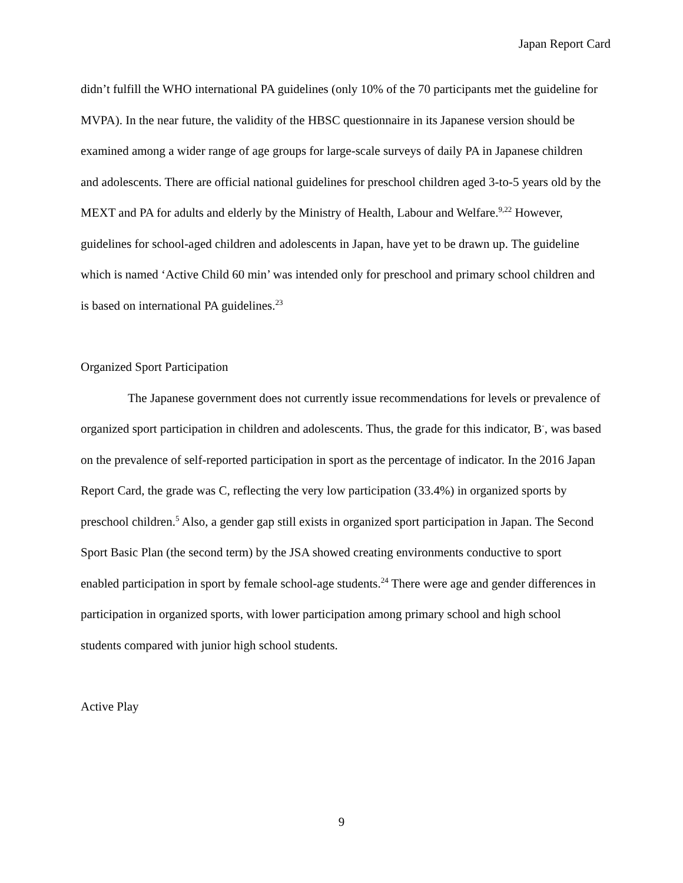Japan Report Card
didn’t fulfill the WHO international PA guidelines (only 10% of the 70 participants met the guideline for MVPA). In the near future, the validity of the HBSC questionnaire in its Japanese version should be examined among a wider range of age groups for large-scale surveys of daily PA in Japanese children and adolescents. There are official national guidelines for preschool children aged 3-to-5 years old by the MEXT and PA for adults and elderly by the Ministry of Health, Labour and Welfare.<sup>9,22</sup> However, guidelines for school-aged children and adolescents in Japan, have yet to be drawn up. The guideline which is named ‘Active Child 60 min’ was intended only for preschool and primary school children and is based on international PA guidelines.<sup>23</sup>
Organized Sport Participation
The Japanese government does not currently issue recommendations for levels or prevalence of organized sport participation in children and adolescents. Thus, the grade for this indicator, B<sup>-</sup>, was based on the prevalence of self-reported participation in sport as the percentage of indicator. In the 2016 Japan Report Card, the grade was C, reflecting the very low participation (33.4%) in organized sports by preschool children.<sup>5</sup> Also, a gender gap still exists in organized sport participation in Japan. The Second Sport Basic Plan (the second term) by the JSA showed creating environments conductive to sport enabled participation in sport by female school-age students.<sup>24</sup> There were age and gender differences in participation in organized sports, with lower participation among primary school and high school students compared with junior high school students.
Active Play
9